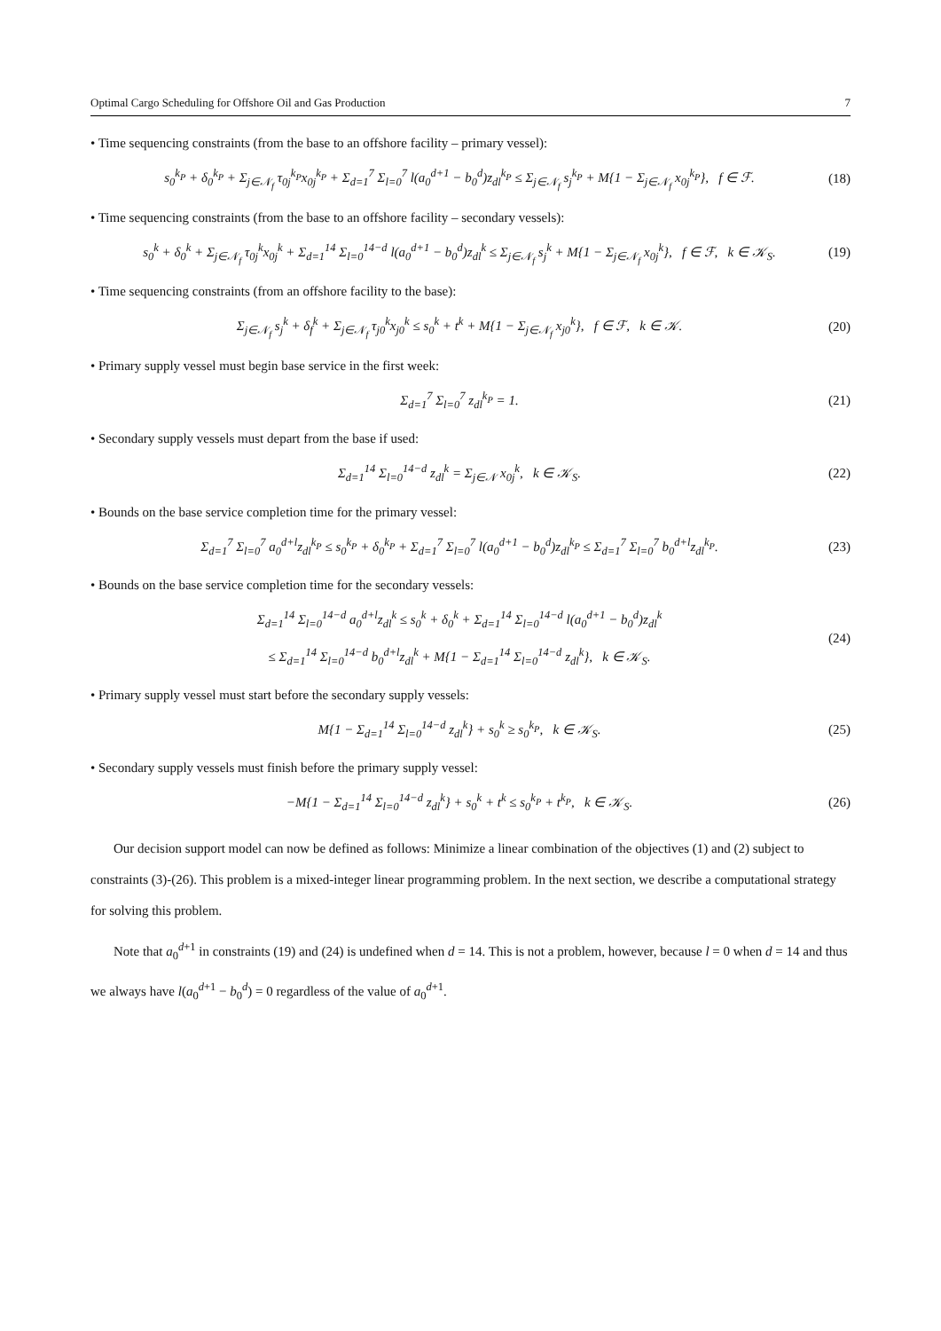Optimal Cargo Scheduling for Offshore Oil and Gas Production 7
• Time sequencing constraints (from the base to an offshore facility – primary vessel):
s<sub>0</sub><sup>k<sub>P</sub></sup> + δ<sub>0</sub><sup>k<sub>P</sub></sup> + Σ<sub>j∈𝒩<sub>f</sub></sub> τ<sub>0j</sub><sup>k<sub>P</sub></sup>x<sub>0j</sub><sup>k<sub>P</sub></sup> + Σ<sub>d=1</sub><sup>7</sup> Σ<sub>l=0</sub><sup>7</sup> l(a<sub>0</sub><sup>d+1</sup> − b<sub>0</sub><sup>d</sup>)z<sub>dl</sub><sup>k<sub>P</sub></sup> ≤ Σ<sub>j∈𝒩<sub>f</sub></sub> s<sub>j</sub><sup>k<sub>P</sub></sup> + M{1 − Σ<sub>j∈𝒩<sub>f</sub></sub> x<sub>0j</sub><sup>k<sub>P</sub></sup>}, f ∈ ℱ.
(18)
• Time sequencing constraints (from the base to an offshore facility – secondary vessels):
s<sub>0</sub><sup>k</sup> + δ<sub>0</sub><sup>k</sup> + Σ<sub>j∈𝒩<sub>f</sub></sub> τ<sub>0j</sub><sup>k</sup>x<sub>0j</sub><sup>k</sup> + Σ<sub>d=1</sub><sup>14</sup> Σ<sub>l=0</sub><sup>14−d</sup> l(a<sub>0</sub><sup>d+1</sup> − b<sub>0</sub><sup>d</sup>)z<sub>dl</sub><sup>k</sup> ≤ Σ<sub>j∈𝒩<sub>f</sub></sub> s<sub>j</sub><sup>k</sup> + M{1 − Σ<sub>j∈𝒩<sub>f</sub></sub> x<sub>0j</sub><sup>k</sup>}, f ∈ ℱ, k ∈ 𝒦<sub>S</sub>.
(19)
• Time sequencing constraints (from an offshore facility to the base):
Σ<sub>j∈𝒩<sub>f</sub></sub> s<sub>j</sub><sup>k</sup> + δ<sub>f</sub><sup>k</sup> + Σ<sub>j∈𝒩<sub>f</sub></sub> τ<sub>j0</sub><sup>k</sup>x<sub>j0</sub><sup>k</sup> ≤ s<sub>0</sub><sup>k</sup> + t<sup>k</sup> + M{1 − Σ<sub>j∈𝒩<sub>f</sub></sub> x<sub>j0</sub><sup>k</sup>}, f ∈ ℱ, k ∈ 𝒦.
(20)
• Primary supply vessel must begin base service in the first week:
Σ<sub>d=1</sub><sup>7</sup> Σ<sub>l=0</sub><sup>7</sup> z<sub>dl</sub><sup>k<sub>P</sub></sup> = 1. (21)
• Secondary supply vessels must depart from the base if used:
Σ<sub>d=1</sub><sup>14</sup> Σ<sub>l=0</sub><sup>14−d</sup> z<sub>dl</sub><sup>k</sup> = Σ<sub>j∈𝒩</sub> x<sub>0j</sub><sup>k</sup>, k ∈ 𝒦<sub>S</sub>.
(22)
• Bounds on the base service completion time for the primary vessel:
Σ<sub>d=1</sub><sup>7</sup> Σ<sub>l=0</sub><sup>7</sup> a<sub>0</sub><sup>d+l</sup>z<sub>dl</sub><sup>k<sub>P</sub></sup> ≤ s<sub>0</sub><sup>k<sub>P</sub></sup> + δ<sub>0</sub><sup>k<sub>P</sub></sup> + Σ<sub>d=1</sub><sup>7</sup> Σ<sub>l=0</sub><sup>7</sup> l(a<sub>0</sub><sup>d+1</sup> − b<sub>0</sub><sup>d</sup>)z<sub>dl</sub><sup>k<sub>P</sub></sup> ≤ Σ<sub>d=1</sub><sup>7</sup> Σ<sub>l=0</sub><sup>7</sup> b<sub>0</sub><sup>d+l</sup>z<sub>dl</sub><sup>k<sub>P</sub></sup>.
(23)
• Bounds on the base service completion time for the secondary vessels:
Σ<sub>d=1</sub><sup>14</sup> Σ<sub>l=0</sub><sup>14−d</sup> a<sub>0</sub><sup>d+l</sup>z<sub>dl</sub><sup>k</sup> ≤ s<sub>0</sub><sup>k</sup> + δ<sub>0</sub><sup>k</sup> + Σ<sub>d=1</sub><sup>14</sup> Σ<sub>l=0</sub><sup>14−d</sup> l(a<sub>0</sub><sup>d+1</sup> − b<sub>0</sub><sup>d</sup>)z<sub>dl</sub><sup>k</sup>
≤ Σ<sub>d=1</sub><sup>14</sup> Σ<sub>l=0</sub><sup>14−d</sup> b<sub>0</sub><sup>d+l</sup>z<sub>dl</sub><sup>k</sup> + M{1 − Σ<sub>d=1</sub><sup>14</sup> Σ<sub>l=0</sub><sup>14−d</sup> z<sub>dl</sub><sup>k</sup>}, k ∈ 𝒦<sub>S</sub>.
(24)
• Primary supply vessel must start before the secondary supply vessels:
M{1 − Σ<sub>d=1</sub><sup>14</sup> Σ<sub>l=0</sub><sup>14−d</sup> z<sub>dl</sub><sup>k</sup>} + s<sub>0</sub><sup>k</sup> ≥ s<sub>0</sub><sup>k<sub>P</sub></sup>, k ∈ 𝒦<sub>S</sub>.
(25)
• Secondary supply vessels must finish before the primary supply vessel:
−M{1 − Σ<sub>d=1</sub><sup>14</sup> Σ<sub>l=0</sub><sup>14−d</sup> z<sub>dl</sub><sup>k</sup>} + s<sub>0</sub><sup>k</sup> + t<sup>k</sup> ≤ s<sub>0</sub><sup>k<sub>P</sub></sup> + t<sup>k<sub>P</sub></sup>, k ∈ 𝒦<sub>S</sub>.
(26)
Our decision support model can now be defined as follows: Minimize a linear combination of the objectives (1) and (2) subject to constraints (3)-(26). This problem is a mixed-integer linear programming problem. In the next section, we describe a computational strategy for solving this problem.
Note that a<sub>0</sub><sup>d+1</sup> in constraints (19) and (24) is undefined when d = 14. This is not a problem, however, because l = 0 when d = 14 and thus we always have l(a<sub>0</sub><sup>d+1</sup> − b<sub>0</sub><sup>d</sup>) = 0 regardless of the value of a<sub>0</sub><sup>d+1</sup>.